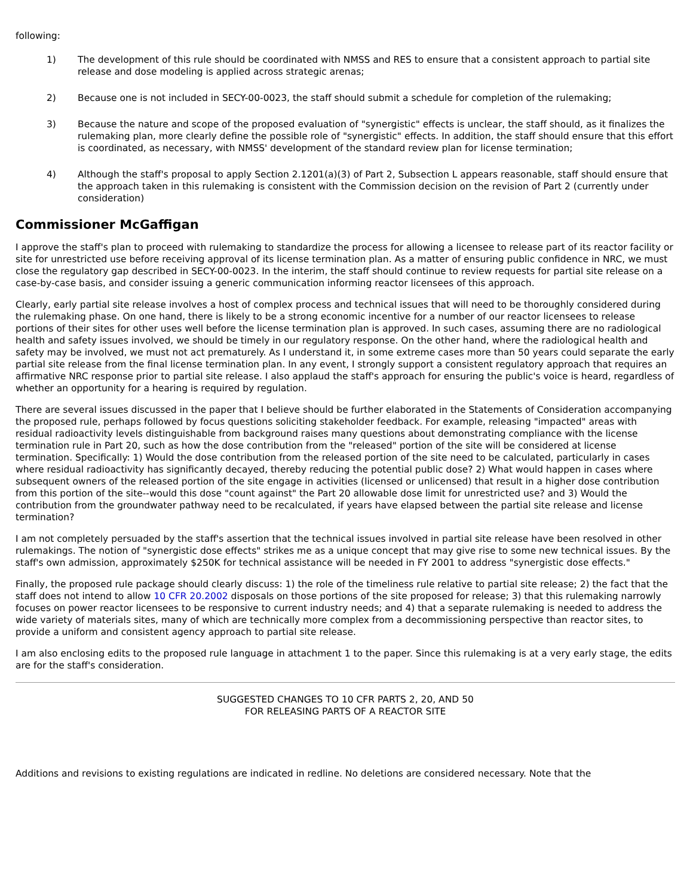following:
1) The development of this rule should be coordinated with NMSS and RES to ensure that a consistent approach to partial site release and dose modeling is applied across strategic arenas;
2) Because one is not included in SECY-00-0023, the staff should submit a schedule for completion of the rulemaking;
3) Because the nature and scope of the proposed evaluation of "synergistic" effects is unclear, the staff should, as it finalizes the rulemaking plan, more clearly define the possible role of "synergistic" effects. In addition, the staff should ensure that this effort is coordinated, as necessary, with NMSS' development of the standard review plan for license termination;
4) Although the staff's proposal to apply Section 2.1201(a)(3) of Part 2, Subsection L appears reasonable, staff should ensure that the approach taken in this rulemaking is consistent with the Commission decision on the revision of Part 2 (currently under consideration)
Commissioner McGaffigan
I approve the staff's plan to proceed with rulemaking to standardize the process for allowing a licensee to release part of its reactor facility or site for unrestricted use before receiving approval of its license termination plan. As a matter of ensuring public confidence in NRC, we must close the regulatory gap described in SECY-00-0023. In the interim, the staff should continue to review requests for partial site release on a case-by-case basis, and consider issuing a generic communication informing reactor licensees of this approach.
Clearly, early partial site release involves a host of complex process and technical issues that will need to be thoroughly considered during the rulemaking phase. On one hand, there is likely to be a strong economic incentive for a number of our reactor licensees to release portions of their sites for other uses well before the license termination plan is approved. In such cases, assuming there are no radiological health and safety issues involved, we should be timely in our regulatory response. On the other hand, where the radiological health and safety may be involved, we must not act prematurely. As I understand it, in some extreme cases more than 50 years could separate the early partial site release from the final license termination plan. In any event, I strongly support a consistent regulatory approach that requires an affirmative NRC response prior to partial site release. I also applaud the staff's approach for ensuring the public's voice is heard, regardless of whether an opportunity for a hearing is required by regulation.
There are several issues discussed in the paper that I believe should be further elaborated in the Statements of Consideration accompanying the proposed rule, perhaps followed by focus questions soliciting stakeholder feedback. For example, releasing "impacted" areas with residual radioactivity levels distinguishable from background raises many questions about demonstrating compliance with the license termination rule in Part 20, such as how the dose contribution from the "released" portion of the site will be considered at license termination. Specifically: 1) Would the dose contribution from the released portion of the site need to be calculated, particularly in cases where residual radioactivity has significantly decayed, thereby reducing the potential public dose? 2) What would happen in cases where subsequent owners of the released portion of the site engage in activities (licensed or unlicensed) that result in a higher dose contribution from this portion of the site--would this dose "count against" the Part 20 allowable dose limit for unrestricted use? and 3) Would the contribution from the groundwater pathway need to be recalculated, if years have elapsed between the partial site release and license termination?
I am not completely persuaded by the staff's assertion that the technical issues involved in partial site release have been resolved in other rulemakings. The notion of "synergistic dose effects" strikes me as a unique concept that may give rise to some new technical issues. By the staff's own admission, approximately $250K for technical assistance will be needed in FY 2001 to address "synergistic dose effects."
Finally, the proposed rule package should clearly discuss: 1) the role of the timeliness rule relative to partial site release; 2) the fact that the staff does not intend to allow 10 CFR 20.2002 disposals on those portions of the site proposed for release; 3) that this rulemaking narrowly focuses on power reactor licensees to be responsive to current industry needs; and 4) that a separate rulemaking is needed to address the wide variety of materials sites, many of which are technically more complex from a decommissioning perspective than reactor sites, to provide a uniform and consistent agency approach to partial site release.
I am also enclosing edits to the proposed rule language in attachment 1 to the paper. Since this rulemaking is at a very early stage, the edits are for the staff's consideration.
SUGGESTED CHANGES TO 10 CFR PARTS 2, 20, AND 50
FOR RELEASING PARTS OF A REACTOR SITE
Additions and revisions to existing regulations are indicated in redline. No deletions are considered necessary. Note that the